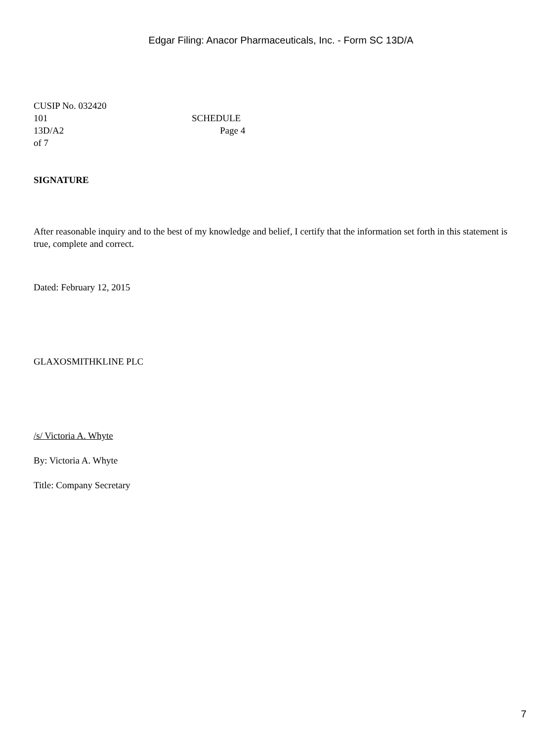Edgar Filing: Anacor Pharmaceuticals, Inc. - Form SC 13D/A
CUSIP No. 032420
101 SCHEDULE
13D/A2 Page 4
of 7
SIGNATURE
After reasonable inquiry and to the best of my knowledge and belief, I certify that the information set forth in this statement is true, complete and correct.
Dated: February 12, 2015
GLAXOSMITHKLINE PLC
/s/ Victoria A. Whyte
By: Victoria A. Whyte
Title: Company Secretary
7